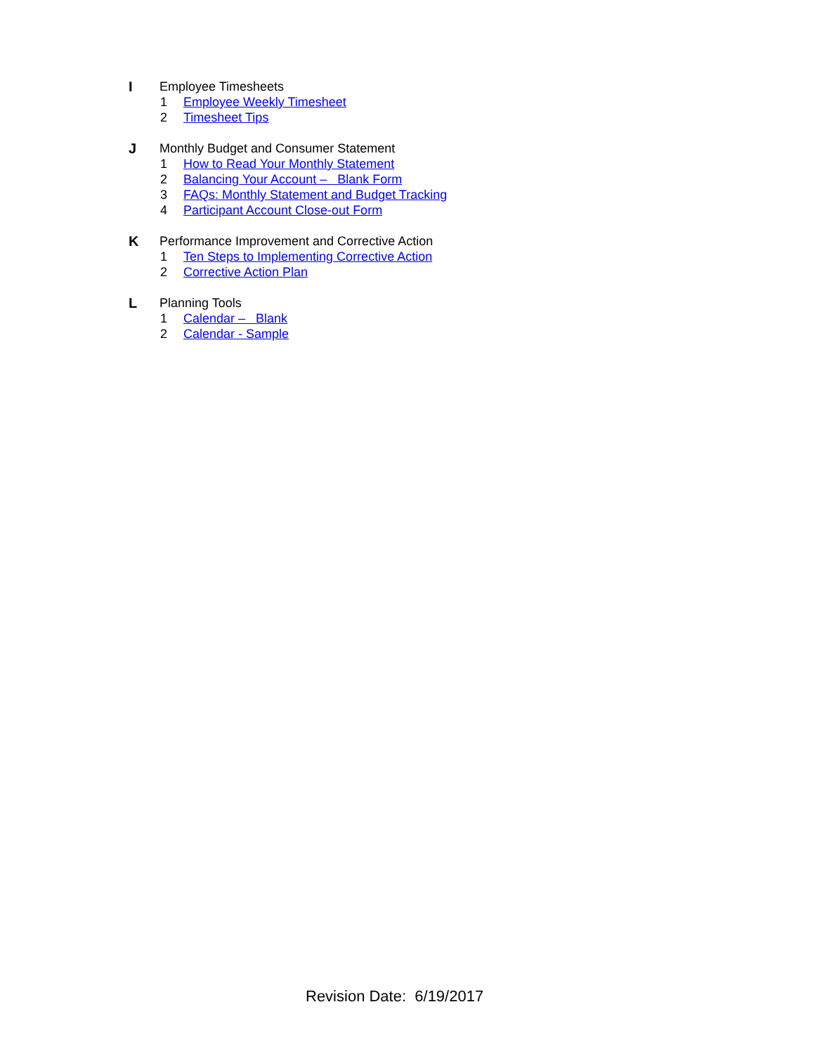I Employee Timesheets
1 Employee Weekly Timesheet
2 Timesheet Tips
J Monthly Budget and Consumer Statement
1 How to Read Your Monthly Statement
2 Balancing Your Account – Blank Form
3 FAQs: Monthly Statement and Budget Tracking
4 Participant Account Close-out Form
K Performance Improvement and Corrective Action
1 Ten Steps to Implementing Corrective Action
2 Corrective Action Plan
L Planning Tools
1 Calendar – Blank
2 Calendar - Sample
Revision Date: 6/19/2017